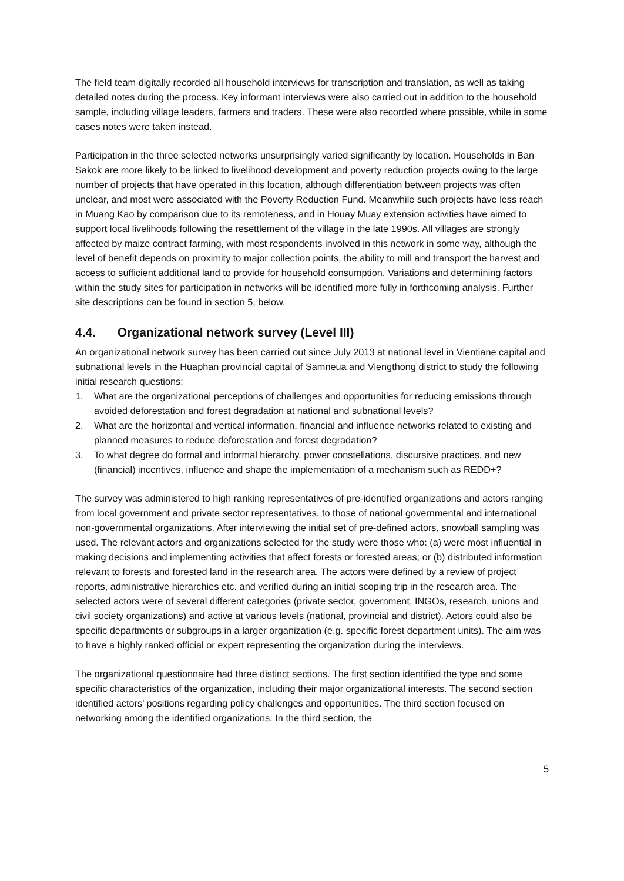The field team digitally recorded all household interviews for transcription and translation, as well as taking detailed notes during the process. Key informant interviews were also carried out in addition to the household sample, including village leaders, farmers and traders. These were also recorded where possible, while in some cases notes were taken instead.
Participation in the three selected networks unsurprisingly varied significantly by location. Households in Ban Sakok are more likely to be linked to livelihood development and poverty reduction projects owing to the large number of projects that have operated in this location, although differentiation between projects was often unclear, and most were associated with the Poverty Reduction Fund. Meanwhile such projects have less reach in Muang Kao by comparison due to its remoteness, and in Houay Muay extension activities have aimed to support local livelihoods following the resettlement of the village in the late 1990s. All villages are strongly affected by maize contract farming, with most respondents involved in this network in some way, although the level of benefit depends on proximity to major collection points, the ability to mill and transport the harvest and access to sufficient additional land to provide for household consumption. Variations and determining factors within the study sites for participation in networks will be identified more fully in forthcoming analysis. Further site descriptions can be found in section 5, below.
4.4. Organizational network survey (Level III)
An organizational network survey has been carried out since July 2013 at national level in Vientiane capital and subnational levels in the Huaphan provincial capital of Samneua and Viengthong district to study the following initial research questions:
1. What are the organizational perceptions of challenges and opportunities for reducing emissions through avoided deforestation and forest degradation at national and subnational levels?
2. What are the horizontal and vertical information, financial and influence networks related to existing and planned measures to reduce deforestation and forest degradation?
3. To what degree do formal and informal hierarchy, power constellations, discursive practices, and new (financial) incentives, influence and shape the implementation of a mechanism such as REDD+?
The survey was administered to high ranking representatives of pre-identified organizations and actors ranging from local government and private sector representatives, to those of national governmental and international non-governmental organizations. After interviewing the initial set of pre-defined actors, snowball sampling was used. The relevant actors and organizations selected for the study were those who: (a) were most influential in making decisions and implementing activities that affect forests or forested areas; or (b) distributed information relevant to forests and forested land in the research area. The actors were defined by a review of project reports, administrative hierarchies etc. and verified during an initial scoping trip in the research area. The selected actors were of several different categories (private sector, government, INGOs, research, unions and civil society organizations) and active at various levels (national, provincial and district). Actors could also be specific departments or subgroups in a larger organization (e.g. specific forest department units). The aim was to have a highly ranked official or expert representing the organization during the interviews.
The organizational questionnaire had three distinct sections. The first section identified the type and some specific characteristics of the organization, including their major organizational interests. The second section identified actors’ positions regarding policy challenges and opportunities. The third section focused on networking among the identified organizations. In the third section, the
5